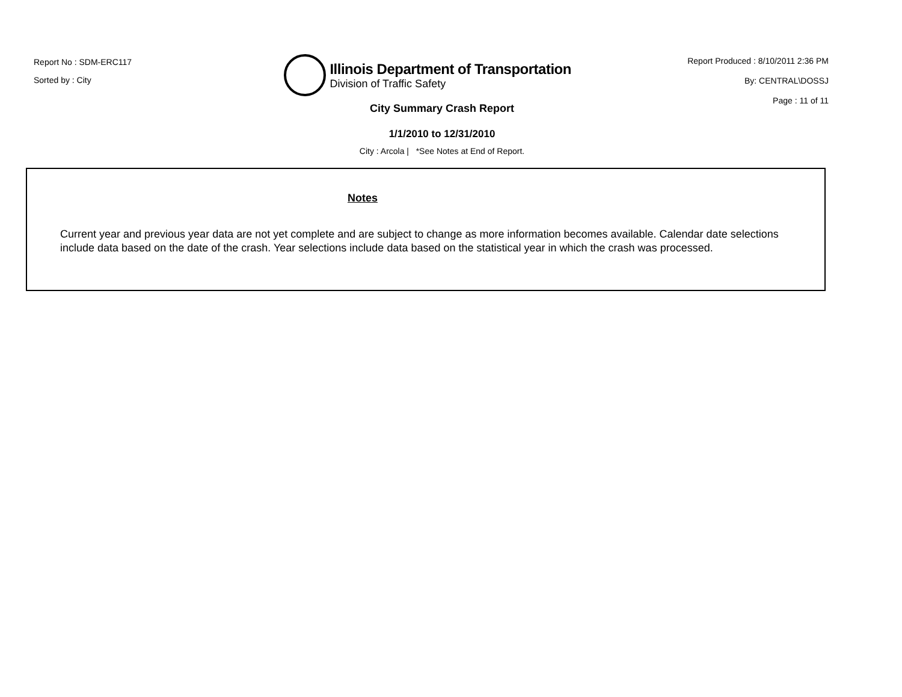Report No : SDM-ERC117
Sorted by : City
Illinois Department of Transportation
Division of Traffic Safety
Report Produced : 8/10/2011 2:36 PM
By: CENTRAL\DOSSJ
Page : 11 of 11
City Summary Crash Report
1/1/2010 to 12/31/2010
City : Arcola | *See Notes at End of Report.
Notes
Current year and previous year data are not yet complete and are subject to change as more information becomes available. Calendar date selections include data based on the date of the crash. Year selections include data based on the statistical year in which the crash was processed.